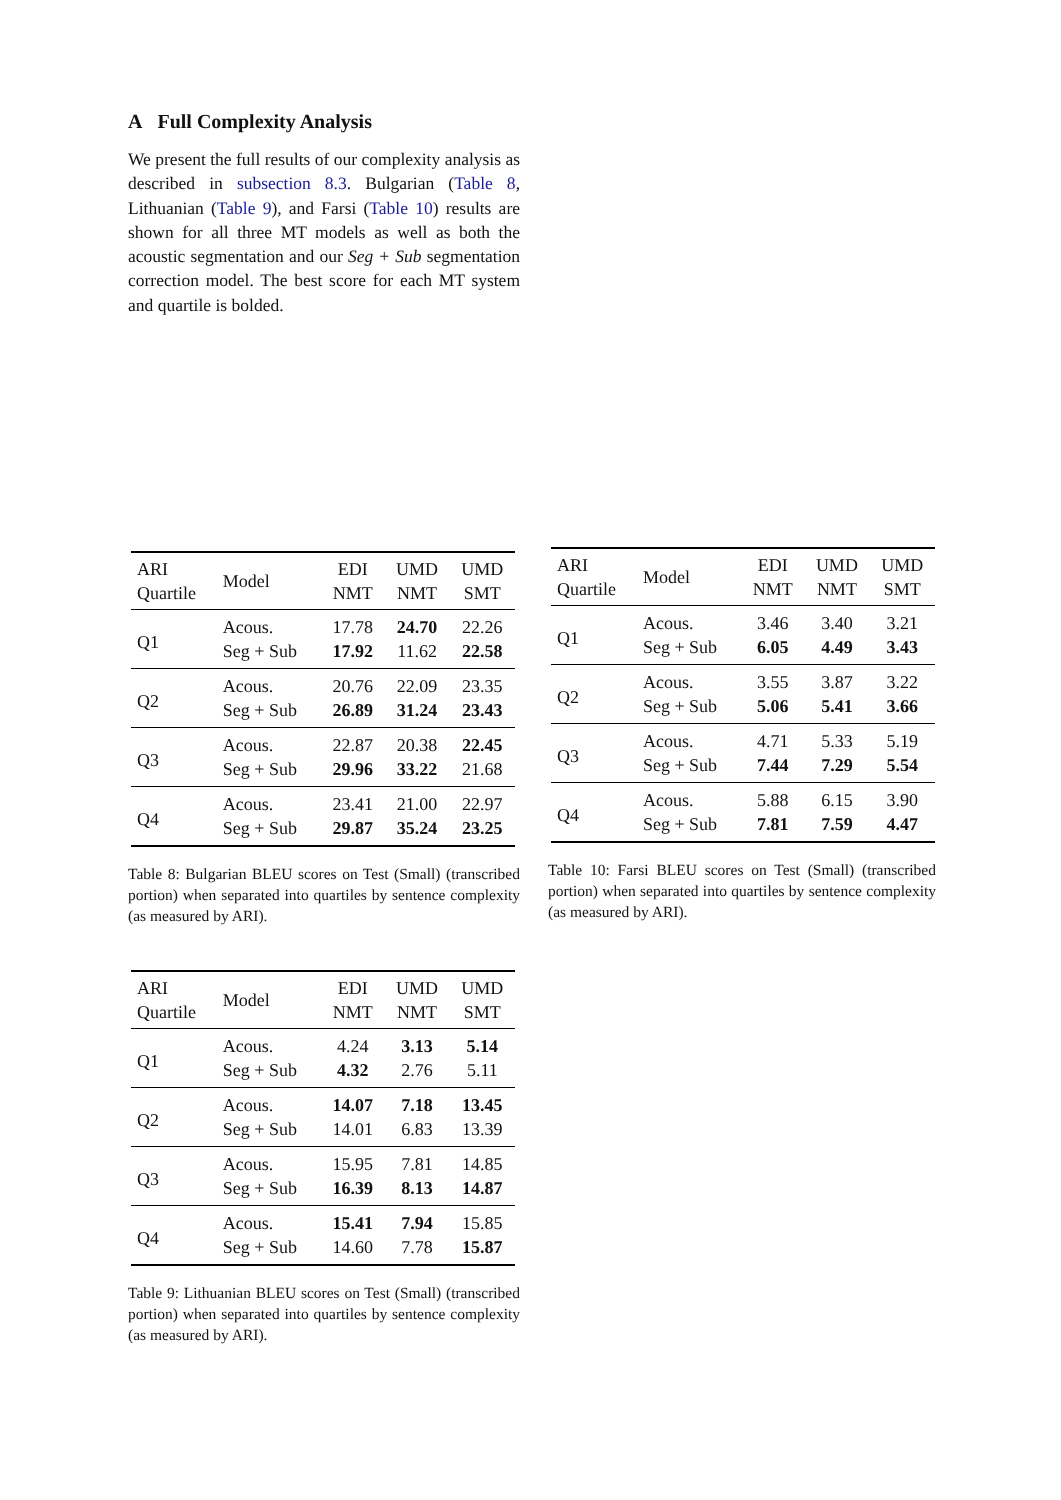A Full Complexity Analysis
We present the full results of our complexity analysis as described in subsection 8.3. Bulgarian (Table 8, Lithuanian (Table 9), and Farsi (Table 10) results are shown for all three MT models as well as both the acoustic segmentation and our Seg + Sub segmentation correction model. The best score for each MT system and quartile is bolded.
| ARI Quartile | Model | EDI NMT | UMD NMT | UMD SMT |
| --- | --- | --- | --- | --- |
| Q1 | Acous. | 17.78 | 24.70 | 22.26 |
| | Seg + Sub | 17.92 | 11.62 | 22.58 |
| Q2 | Acous. | 20.76 | 22.09 | 23.35 |
| | Seg + Sub | 26.89 | 31.24 | 23.43 |
| Q3 | Acous. | 22.87 | 20.38 | 22.45 |
| | Seg + Sub | 29.96 | 33.22 | 21.68 |
| Q4 | Acous. | 23.41 | 21.00 | 22.97 |
| | Seg + Sub | 29.87 | 35.24 | 23.25 |
Table 8: Bulgarian BLEU scores on Test (Small) (transcribed portion) when separated into quartiles by sentence complexity (as measured by ARI).
| ARI Quartile | Model | EDI NMT | UMD NMT | UMD SMT |
| --- | --- | --- | --- | --- |
| Q1 | Acous. | 4.24 | 3.13 | 5.14 |
| | Seg + Sub | 4.32 | 2.76 | 5.11 |
| Q2 | Acous. | 14.07 | 7.18 | 13.45 |
| | Seg + Sub | 14.01 | 6.83 | 13.39 |
| Q3 | Acous. | 15.95 | 7.81 | 14.85 |
| | Seg + Sub | 16.39 | 8.13 | 14.87 |
| Q4 | Acous. | 15.41 | 7.94 | 15.85 |
| | Seg + Sub | 14.60 | 7.78 | 15.87 |
Table 9: Lithuanian BLEU scores on Test (Small) (transcribed portion) when separated into quartiles by sentence complexity (as measured by ARI).
| ARI Quartile | Model | EDI NMT | UMD NMT | UMD SMT |
| --- | --- | --- | --- | --- |
| Q1 | Acous. | 3.46 | 3.40 | 3.21 |
| | Seg + Sub | 6.05 | 4.49 | 3.43 |
| Q2 | Acous. | 3.55 | 3.87 | 3.22 |
| | Seg + Sub | 5.06 | 5.41 | 3.66 |
| Q3 | Acous. | 4.71 | 5.33 | 5.19 |
| | Seg + Sub | 7.44 | 7.29 | 5.54 |
| Q4 | Acous. | 5.88 | 6.15 | 3.90 |
| | Seg + Sub | 7.81 | 7.59 | 4.47 |
Table 10: Farsi BLEU scores on Test (Small) (transcribed portion) when separated into quartiles by sentence complexity (as measured by ARI).